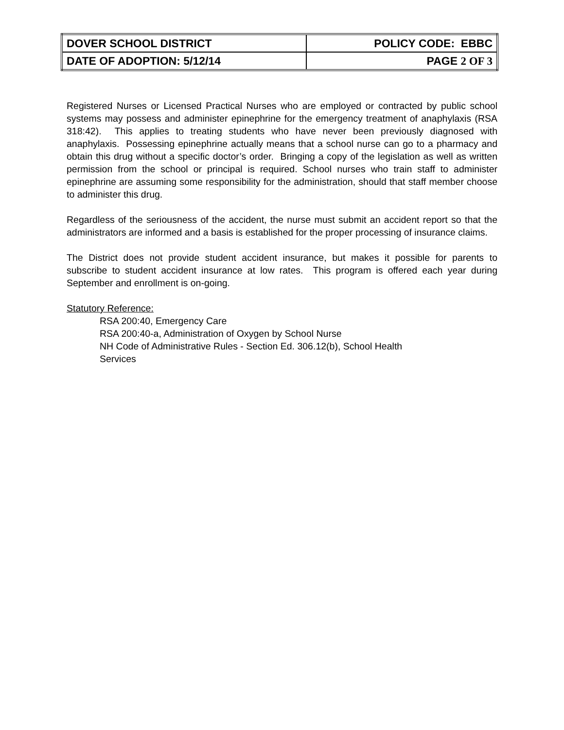| DOVER SCHOOL DISTRICT | POLICY CODE: EBBC |
| DATE OF ADOPTION: 5/12/14 | PAGE 2 OF 3 |
Registered Nurses or Licensed Practical Nurses who are employed or contracted by public school systems may possess and administer epinephrine for the emergency treatment of anaphylaxis (RSA 318:42). This applies to treating students who have never been previously diagnosed with anaphylaxis. Possessing epinephrine actually means that a school nurse can go to a pharmacy and obtain this drug without a specific doctor’s order. Bringing a copy of the legislation as well as written permission from the school or principal is required. School nurses who train staff to administer epinephrine are assuming some responsibility for the administration, should that staff member choose to administer this drug.
Regardless of the seriousness of the accident, the nurse must submit an accident report so that the administrators are informed and a basis is established for the proper processing of insurance claims.
The District does not provide student accident insurance, but makes it possible for parents to subscribe to student accident insurance at low rates. This program is offered each year during September and enrollment is on-going.
Statutory Reference:
RSA 200:40, Emergency Care
RSA 200:40-a, Administration of Oxygen by School Nurse
NH Code of Administrative Rules - Section Ed. 306.12(b), School Health
Services